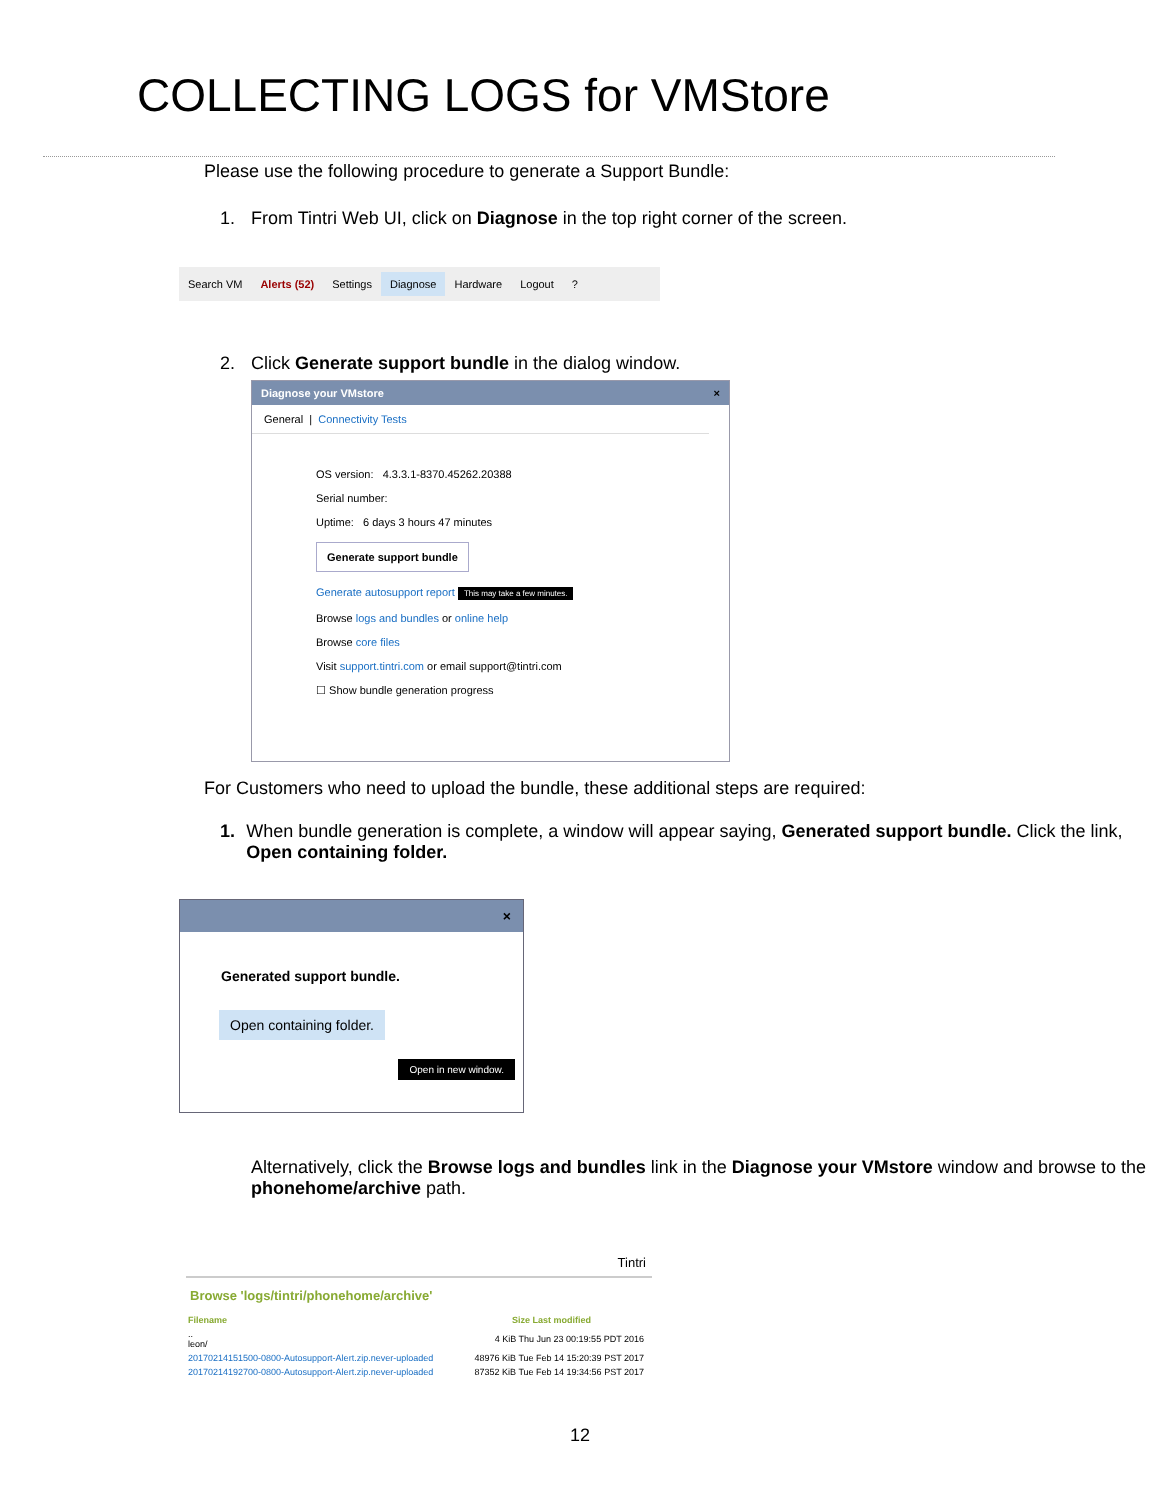COLLECTING LOGS for VMStore
Please use the following procedure to generate a Support Bundle:
1. From Tintri Web UI, click on Diagnose in the top right corner of the screen.
Search VM Alerts (52) Settings Diagnose Hardware Logout ?
2. Click Generate support bundle in the dialog window.
Diagnose your VMstore ×
General | Connectivity Tests
OS version: 4.3.3.1-8370.45262.20388
Serial number:
Uptime: 6 days 3 hours 47 minutes
Generate support bundle
Generate autosupport report This may take a few minutes.
Browse logs and bundles or online help
Browse core files
Visit support.tintri.com or email support@tintri.com
☐ Show bundle generation progress
For Customers who need to upload the bundle, these additional steps are required:
1. When bundle generation is complete, a window will appear saying, Generated support bundle. Click the link, Open containing folder.
×
Generated support bundle.
Open containing folder.
Open in new window.
Alternatively, click the Browse logs and bundles link in the Diagnose your VMstore window and browse to the phonehome/archive path.
Tintri
Browse 'logs/tintri/phonehome/archive'
| Filename | Size Last modified |
| --- | --- |
| .. leon/ | 4 KiB Thu Jun 23 00:19:55 PDT 2016 |
| 20170214151500-0800-Autosupport-Alert.zip.never-uploaded | 48976 KiB Tue Feb 14 15:20:39 PST 2017 |
| 20170214192700-0800-Autosupport-Alert.zip.never-uploaded | 87352 KiB Tue Feb 14 19:34:56 PST 2017 |
12